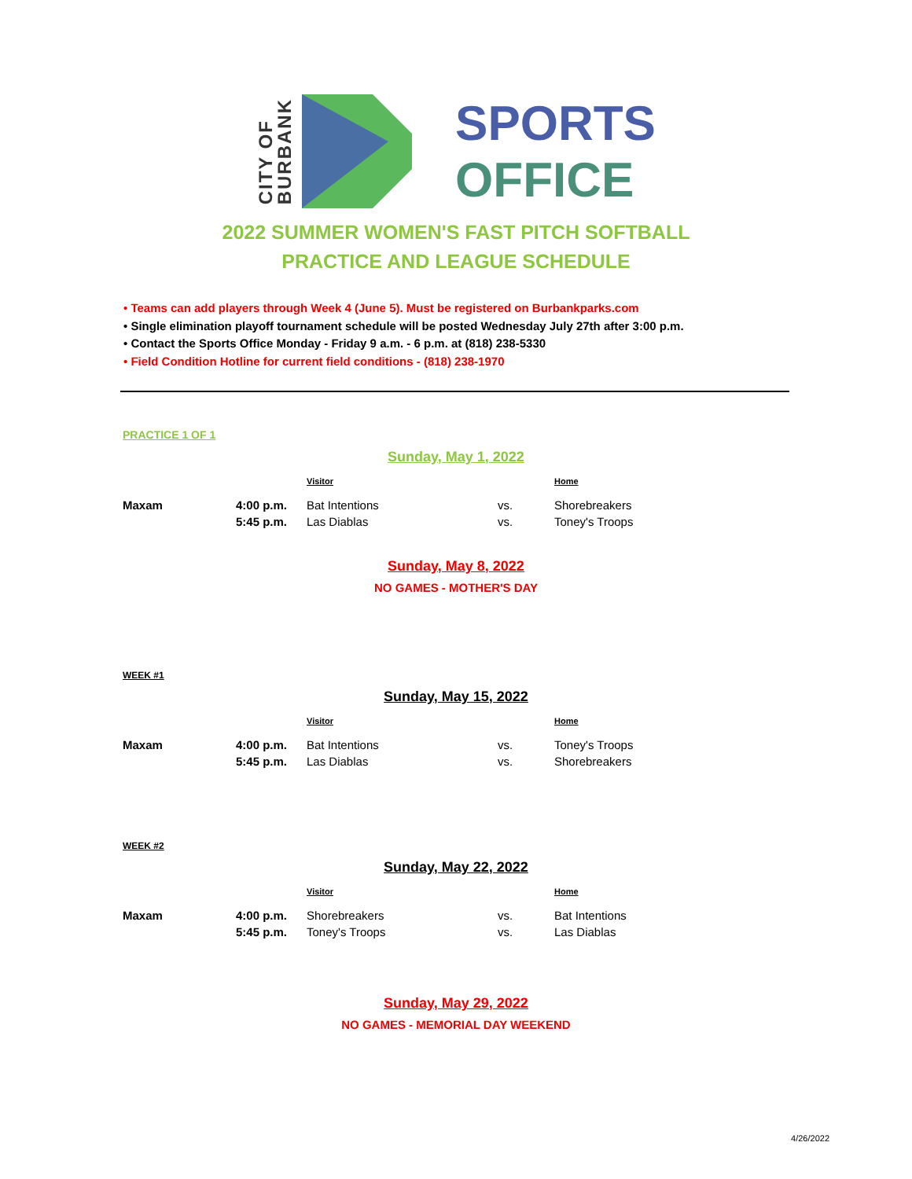CITY OF
BURBANK
SPORTS
OFFICE
2022 SUMMER WOMEN'S FAST PITCH SOFTBALL
PRACTICE AND LEAGUE SCHEDULE
• Teams can add players through Week 4 (June 5). Must be registered on Burbankparks.com
• Single elimination playoff tournament schedule will be posted Wednesday July 27th after 3:00 p.m.
• Contact the Sports Office Monday - Friday 9 a.m. - 6 p.m. at (818) 238-5330
• Field Condition Hotline for current field conditions - (818) 238-1970
PRACTICE 1 OF 1
Sunday, May 1, 2022
| | | Visitor | | Home |
| --- | --- | --- | --- | --- |
| Maxam | 4:00 p.m. | Bat Intentions | vs. | Shorebreakers |
| | 5:45 p.m. | Las Diablas | vs. | Toney's Troops |
Sunday, May 8, 2022
NO GAMES - MOTHER'S DAY
WEEK #1
Sunday, May 15, 2022
| | | Visitor | | Home |
| --- | --- | --- | --- | --- |
| Maxam | 4:00 p.m. | Bat Intentions | vs. | Toney's Troops |
| | 5:45 p.m. | Las Diablas | vs. | Shorebreakers |
WEEK #2
Sunday, May 22, 2022
| | | Visitor | | Home |
| --- | --- | --- | --- | --- |
| Maxam | 4:00 p.m. | Shorebreakers | vs. | Bat Intentions |
| | 5:45 p.m. | Toney's Troops | vs. | Las Diablas |
Sunday, May 29, 2022
NO GAMES - MEMORIAL DAY WEEKEND
4/26/2022